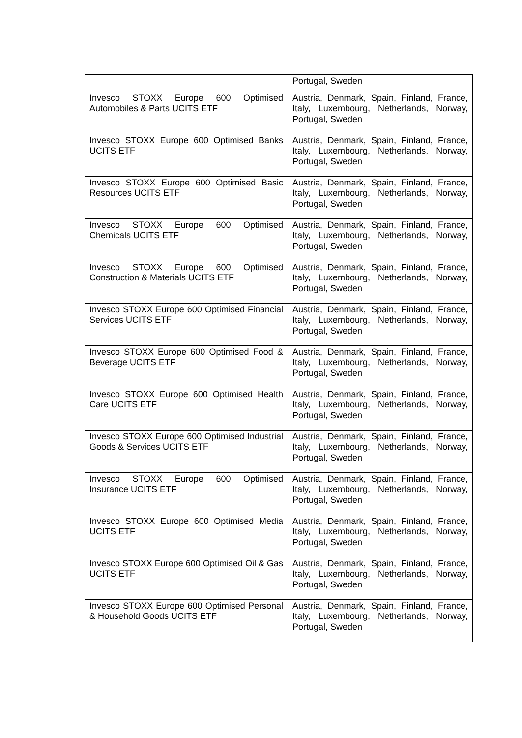| | Portugal, Sweden |
| Invesco STOXX Europe 600 Optimised Automobiles & Parts UCITS ETF | Austria, Denmark, Spain, Finland, France, Italy, Luxembourg, Netherlands, Norway, Portugal, Sweden |
| Invesco STOXX Europe 600 Optimised Banks UCITS ETF | Austria, Denmark, Spain, Finland, France, Italy, Luxembourg, Netherlands, Norway, Portugal, Sweden |
| Invesco STOXX Europe 600 Optimised Basic Resources UCITS ETF | Austria, Denmark, Spain, Finland, France, Italy, Luxembourg, Netherlands, Norway, Portugal, Sweden |
| Invesco STOXX Europe 600 Optimised Chemicals UCITS ETF | Austria, Denmark, Spain, Finland, France, Italy, Luxembourg, Netherlands, Norway, Portugal, Sweden |
| Invesco STOXX Europe 600 Optimised Construction & Materials UCITS ETF | Austria, Denmark, Spain, Finland, France, Italy, Luxembourg, Netherlands, Norway, Portugal, Sweden |
| Invesco STOXX Europe 600 Optimised Financial Services UCITS ETF | Austria, Denmark, Spain, Finland, France, Italy, Luxembourg, Netherlands, Norway, Portugal, Sweden |
| Invesco STOXX Europe 600 Optimised Food & Beverage UCITS ETF | Austria, Denmark, Spain, Finland, France, Italy, Luxembourg, Netherlands, Norway, Portugal, Sweden |
| Invesco STOXX Europe 600 Optimised Health Care UCITS ETF | Austria, Denmark, Spain, Finland, France, Italy, Luxembourg, Netherlands, Norway, Portugal, Sweden |
| Invesco STOXX Europe 600 Optimised Industrial Goods & Services UCITS ETF | Austria, Denmark, Spain, Finland, France, Italy, Luxembourg, Netherlands, Norway, Portugal, Sweden |
| Invesco STOXX Europe 600 Optimised Insurance UCITS ETF | Austria, Denmark, Spain, Finland, France, Italy, Luxembourg, Netherlands, Norway, Portugal, Sweden |
| Invesco STOXX Europe 600 Optimised Media UCITS ETF | Austria, Denmark, Spain, Finland, France, Italy, Luxembourg, Netherlands, Norway, Portugal, Sweden |
| Invesco STOXX Europe 600 Optimised Oil & Gas UCITS ETF | Austria, Denmark, Spain, Finland, France, Italy, Luxembourg, Netherlands, Norway, Portugal, Sweden |
| Invesco STOXX Europe 600 Optimised Personal & Household Goods UCITS ETF | Austria, Denmark, Spain, Finland, France, Italy, Luxembourg, Netherlands, Norway, Portugal, Sweden |